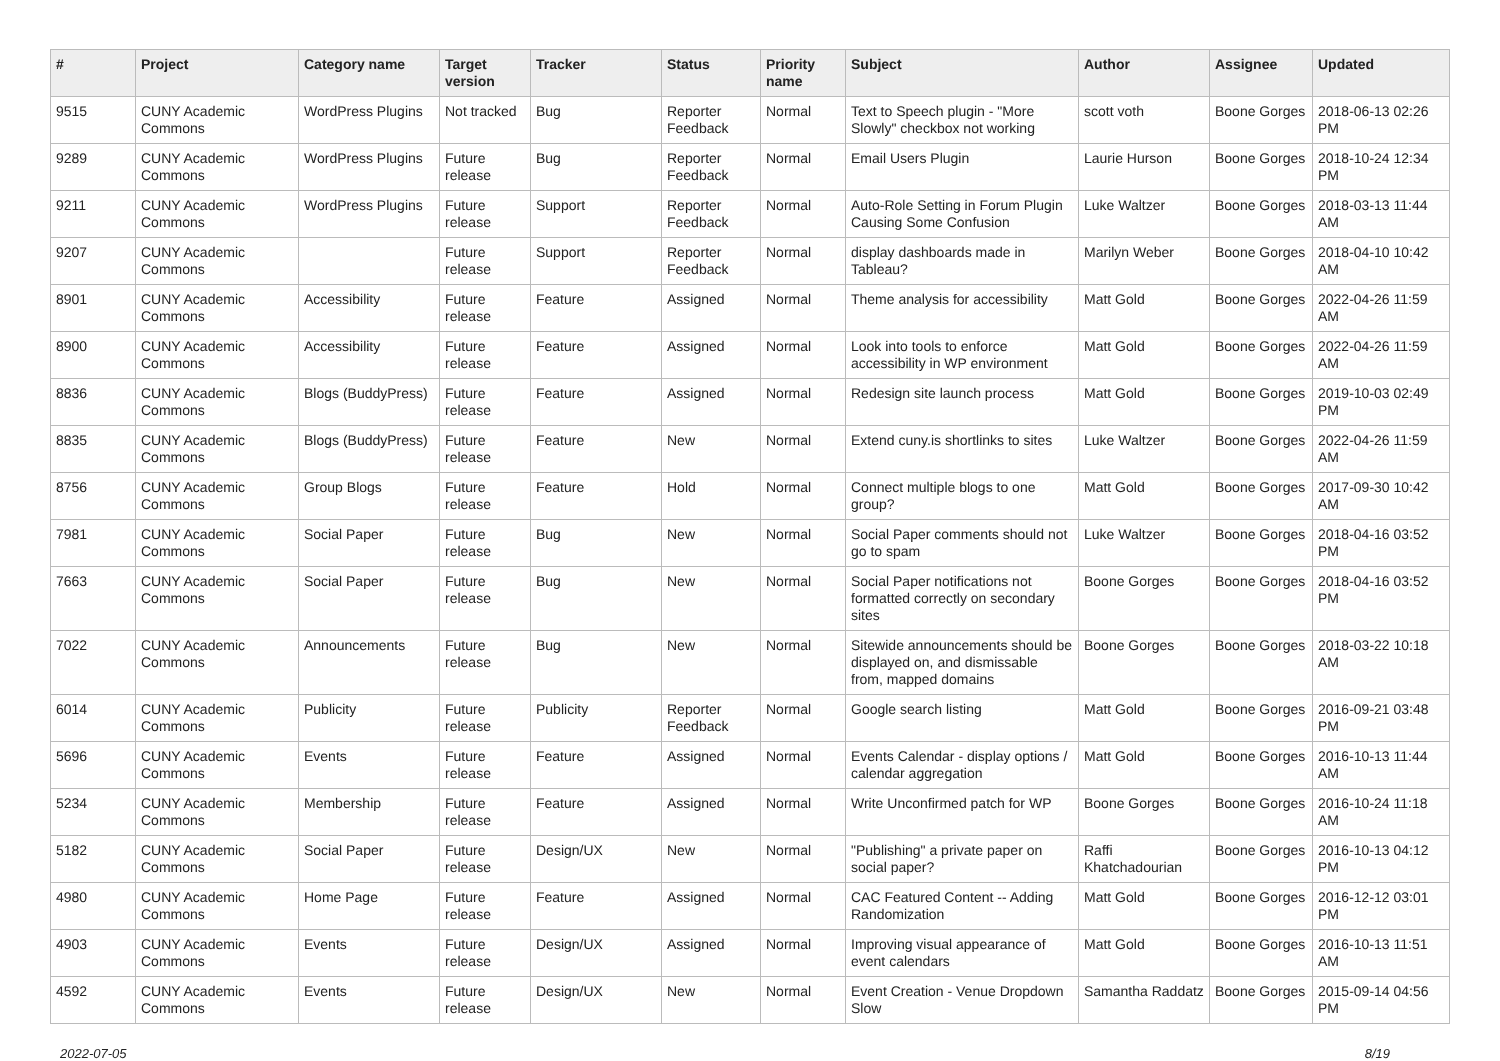| # | Project | Category name | Target version | Tracker | Status | Priority name | Subject | Author | Assignee | Updated |
| --- | --- | --- | --- | --- | --- | --- | --- | --- | --- | --- |
| 9515 | CUNY Academic Commons | WordPress Plugins | Not tracked | Bug | Reporter Feedback | Normal | Text to Speech plugin - "More Slowly" checkbox not working | scott voth | Boone Gorges | 2018-06-13 02:26 PM |
| 9289 | CUNY Academic Commons | WordPress Plugins | Future release | Bug | Reporter Feedback | Normal | Email Users Plugin | Laurie Hurson | Boone Gorges | 2018-10-24 12:34 PM |
| 9211 | CUNY Academic Commons | WordPress Plugins | Future release | Support | Reporter Feedback | Normal | Auto-Role Setting in Forum Plugin Causing Some Confusion | Luke Waltzer | Boone Gorges | 2018-03-13 11:44 AM |
| 9207 | CUNY Academic Commons | | Future release | Support | Reporter Feedback | Normal | display dashboards made in Tableau? | Marilyn Weber | Boone Gorges | 2018-04-10 10:42 AM |
| 8901 | CUNY Academic Commons | Accessibility | Future release | Feature | Assigned | Normal | Theme analysis for accessibility | Matt Gold | Boone Gorges | 2022-04-26 11:59 AM |
| 8900 | CUNY Academic Commons | Accessibility | Future release | Feature | Assigned | Normal | Look into tools to enforce accessibility in WP environment | Matt Gold | Boone Gorges | 2022-04-26 11:59 AM |
| 8836 | CUNY Academic Commons | Blogs (BuddyPress) | Future release | Feature | Assigned | Normal | Redesign site launch process | Matt Gold | Boone Gorges | 2019-10-03 02:49 PM |
| 8835 | CUNY Academic Commons | Blogs (BuddyPress) | Future release | Feature | New | Normal | Extend cuny.is shortlinks to sites | Luke Waltzer | Boone Gorges | 2022-04-26 11:59 AM |
| 8756 | CUNY Academic Commons | Group Blogs | Future release | Feature | Hold | Normal | Connect multiple blogs to one group? | Matt Gold | Boone Gorges | 2017-09-30 10:42 AM |
| 7981 | CUNY Academic Commons | Social Paper | Future release | Bug | New | Normal | Social Paper comments should not go to spam | Luke Waltzer | Boone Gorges | 2018-04-16 03:52 PM |
| 7663 | CUNY Academic Commons | Social Paper | Future release | Bug | New | Normal | Social Paper notifications not formatted correctly on secondary sites | Boone Gorges | Boone Gorges | 2018-04-16 03:52 PM |
| 7022 | CUNY Academic Commons | Announcements | Future release | Bug | New | Normal | Sitewide announcements should be displayed on, and dismissable from, mapped domains | Boone Gorges | Boone Gorges | 2018-03-22 10:18 AM |
| 6014 | CUNY Academic Commons | Publicity | Future release | Publicity | Reporter Feedback | Normal | Google search listing | Matt Gold | Boone Gorges | 2016-09-21 03:48 PM |
| 5696 | CUNY Academic Commons | Events | Future release | Feature | Assigned | Normal | Events Calendar - display options / calendar aggregation | Matt Gold | Boone Gorges | 2016-10-13 11:44 AM |
| 5234 | CUNY Academic Commons | Membership | Future release | Feature | Assigned | Normal | Write Unconfirmed patch for WP | Boone Gorges | Boone Gorges | 2016-10-24 11:18 AM |
| 5182 | CUNY Academic Commons | Social Paper | Future release | Design/UX | New | Normal | "Publishing" a private paper on social paper? | Raffi Khatchadourian | Boone Gorges | 2016-10-13 04:12 PM |
| 4980 | CUNY Academic Commons | Home Page | Future release | Feature | Assigned | Normal | CAC Featured Content -- Adding Randomization | Matt Gold | Boone Gorges | 2016-12-12 03:01 PM |
| 4903 | CUNY Academic Commons | Events | Future release | Design/UX | Assigned | Normal | Improving visual appearance of event calendars | Matt Gold | Boone Gorges | 2016-10-13 11:51 AM |
| 4592 | CUNY Academic Commons | Events | Future release | Design/UX | New | Normal | Event Creation - Venue Dropdown Slow | Samantha Raddatz | Boone Gorges | 2015-09-14 04:56 PM |
2022-07-05 8/19